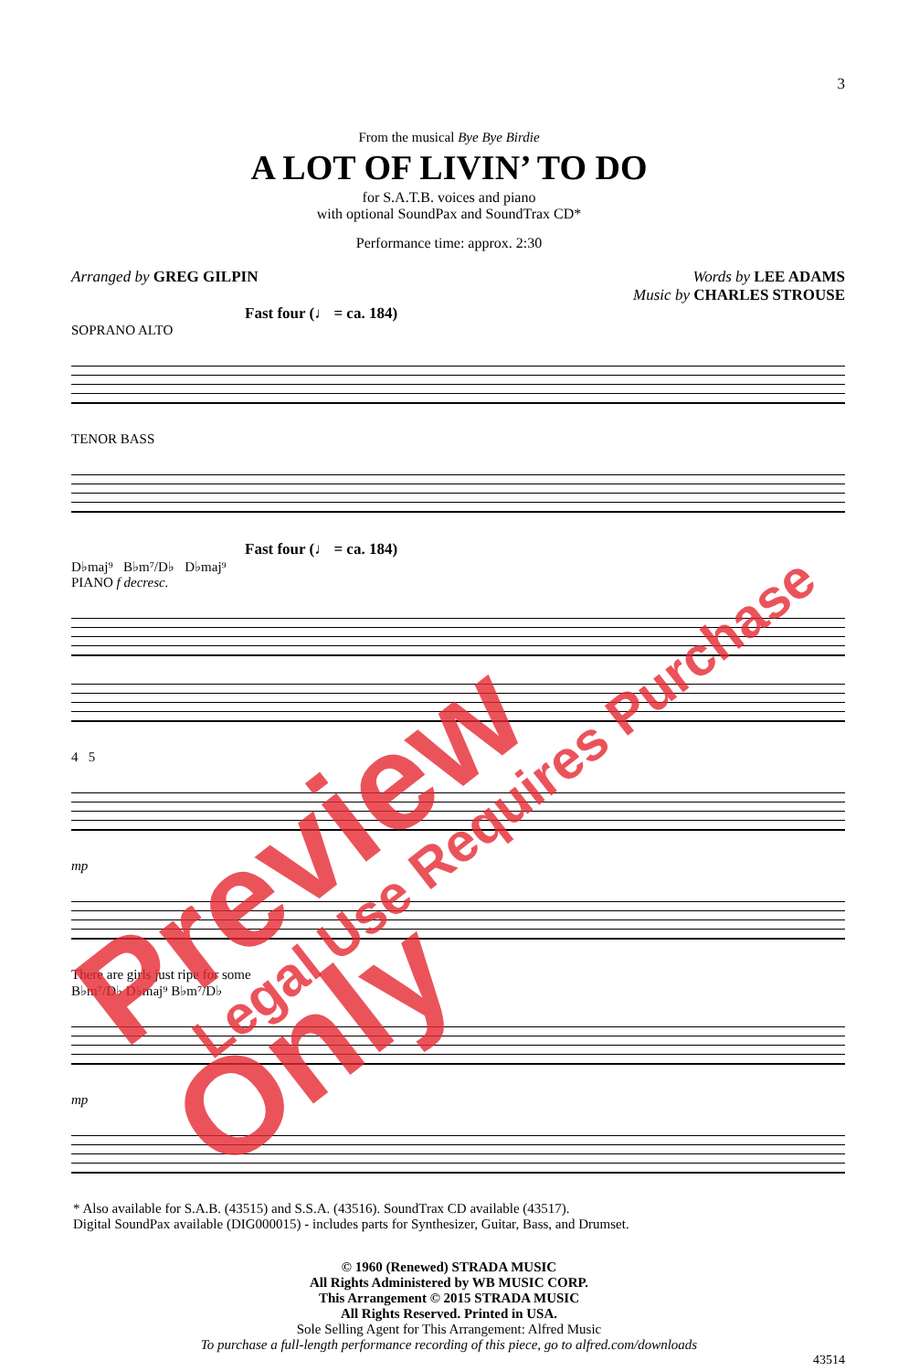3
From the musical Bye Bye Birdie
A LOT OF LIVIN’ TO DO
for S.A.T.B. voices and piano
with optional SoundPax and SoundTrax CD*
Performance time: approx. 2:30
Arranged by GREG GILPIN Words by LEE ADAMS
Music by CHARLES STROUSE
Fast four (♩ = ca. 184)
SOPRANO ALTO
TENOR BASS
Fast four (♩ = ca. 184)
D♭maj⁹ B♭m⁷/D♭ D♭maj⁹
PIANO f decresc.
4 5
mp
There are girls just ripe for some
B♭m⁷/D♭ D♭maj⁹ B♭m⁷/D♭
mp
* Also available for S.A.B. (43515) and S.S.A. (43516). SoundTrax CD available (43517).
Digital SoundPax available (DIG000015) - includes parts for Synthesizer, Guitar, Bass, and Drumset.
© 1960 (Renewed) STRADA MUSIC
All Rights Administered by WB MUSIC CORP.
This Arrangement © 2015 STRADA MUSIC
All Rights Reserved. Printed in USA.
Sole Selling Agent for This Arrangement: Alfred Music
To purchase a full-length performance recording of this piece, go to alfred.com/downloads
43514
Preview Only Legal Use Requires Purchase